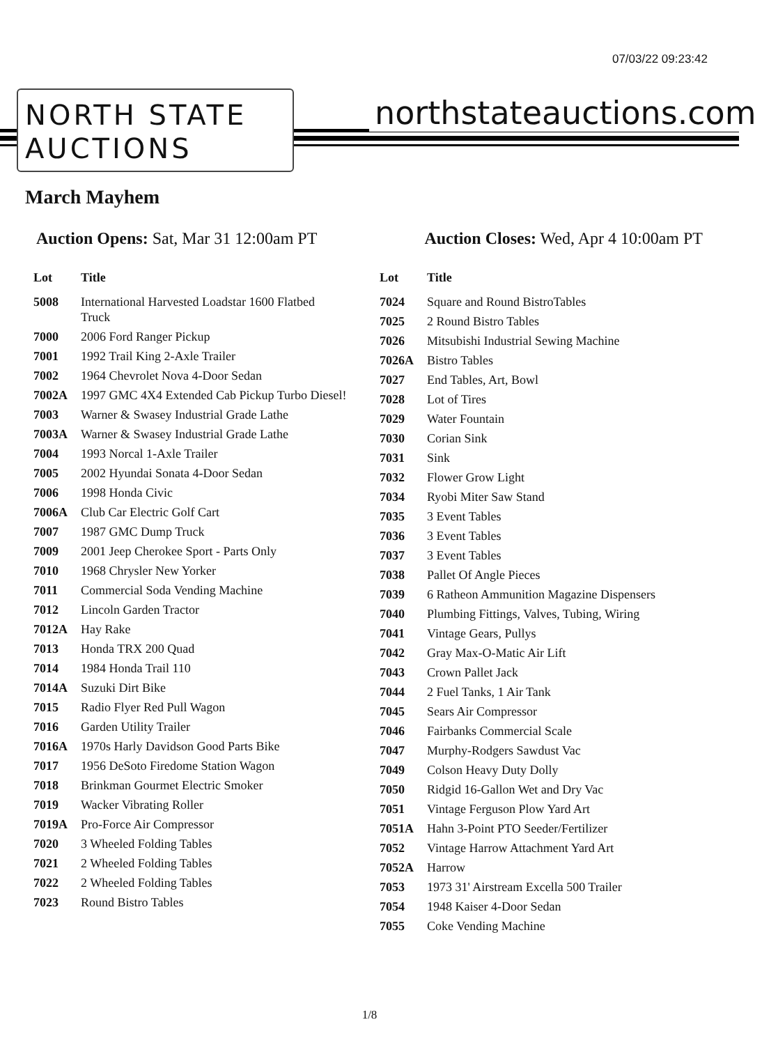07/03/22 09:23:42
NORTH STATE
AUCTIONS
northstateauctions.com
March Mayhem
Auction Opens: Sat, Mar 31 12:00am PT
Auction Closes: Wed, Apr 4 10:00am PT
| Lot | Title |
| --- | --- |
| 5008 | International Harvested Loadstar 1600 Flatbed Truck |
| 7000 | 2006 Ford Ranger Pickup |
| 7001 | 1992 Trail King 2-Axle Trailer |
| 7002 | 1964 Chevrolet Nova 4-Door Sedan |
| 7002A | 1997 GMC 4X4 Extended Cab Pickup Turbo Diesel! |
| 7003 | Warner & Swasey Industrial Grade Lathe |
| 7003A | Warner & Swasey Industrial Grade Lathe |
| 7004 | 1993 Norcal 1-Axle Trailer |
| 7005 | 2002 Hyundai Sonata 4-Door Sedan |
| 7006 | 1998 Honda Civic |
| 7006A | Club Car Electric Golf Cart |
| 7007 | 1987 GMC Dump Truck |
| 7009 | 2001 Jeep Cherokee Sport - Parts Only |
| 7010 | 1968 Chrysler New Yorker |
| 7011 | Commercial Soda Vending Machine |
| 7012 | Lincoln Garden Tractor |
| 7012A | Hay Rake |
| 7013 | Honda TRX 200 Quad |
| 7014 | 1984 Honda Trail 110 |
| 7014A | Suzuki Dirt Bike |
| 7015 | Radio Flyer Red Pull Wagon |
| 7016 | Garden Utility Trailer |
| 7016A | 1970s Harly Davidson Good Parts Bike |
| 7017 | 1956 DeSoto Firedome Station Wagon |
| 7018 | Brinkman Gourmet Electric Smoker |
| 7019 | Wacker Vibrating Roller |
| 7019A | Pro-Force Air Compressor |
| 7020 | 3 Wheeled Folding Tables |
| 7021 | 2 Wheeled Folding Tables |
| 7022 | 2 Wheeled Folding Tables |
| 7023 | Round Bistro Tables |
| Lot | Title |
| --- | --- |
| 7024 | Square and Round BistroTables |
| 7025 | 2 Round Bistro Tables |
| 7026 | Mitsubishi Industrial Sewing Machine |
| 7026A | Bistro Tables |
| 7027 | End Tables, Art, Bowl |
| 7028 | Lot of Tires |
| 7029 | Water Fountain |
| 7030 | Corian Sink |
| 7031 | Sink |
| 7032 | Flower Grow Light |
| 7034 | Ryobi Miter Saw Stand |
| 7035 | 3 Event Tables |
| 7036 | 3 Event Tables |
| 7037 | 3 Event Tables |
| 7038 | Pallet Of Angle Pieces |
| 7039 | 6 Ratheon Ammunition Magazine Dispensers |
| 7040 | Plumbing Fittings, Valves, Tubing, Wiring |
| 7041 | Vintage Gears, Pullys |
| 7042 | Gray Max-O-Matic Air Lift |
| 7043 | Crown Pallet Jack |
| 7044 | 2 Fuel Tanks, 1 Air Tank |
| 7045 | Sears Air Compressor |
| 7046 | Fairbanks Commercial Scale |
| 7047 | Murphy-Rodgers Sawdust Vac |
| 7049 | Colson Heavy Duty Dolly |
| 7050 | Ridgid 16-Gallon Wet and Dry Vac |
| 7051 | Vintage Ferguson Plow Yard Art |
| 7051A | Hahn 3-Point PTO Seeder/Fertilizer |
| 7052 | Vintage Harrow Attachment Yard Art |
| 7052A | Harrow |
| 7053 | 1973 31' Airstream Excella 500 Trailer |
| 7054 | 1948 Kaiser 4-Door Sedan |
| 7055 | Coke Vending Machine |
1/8